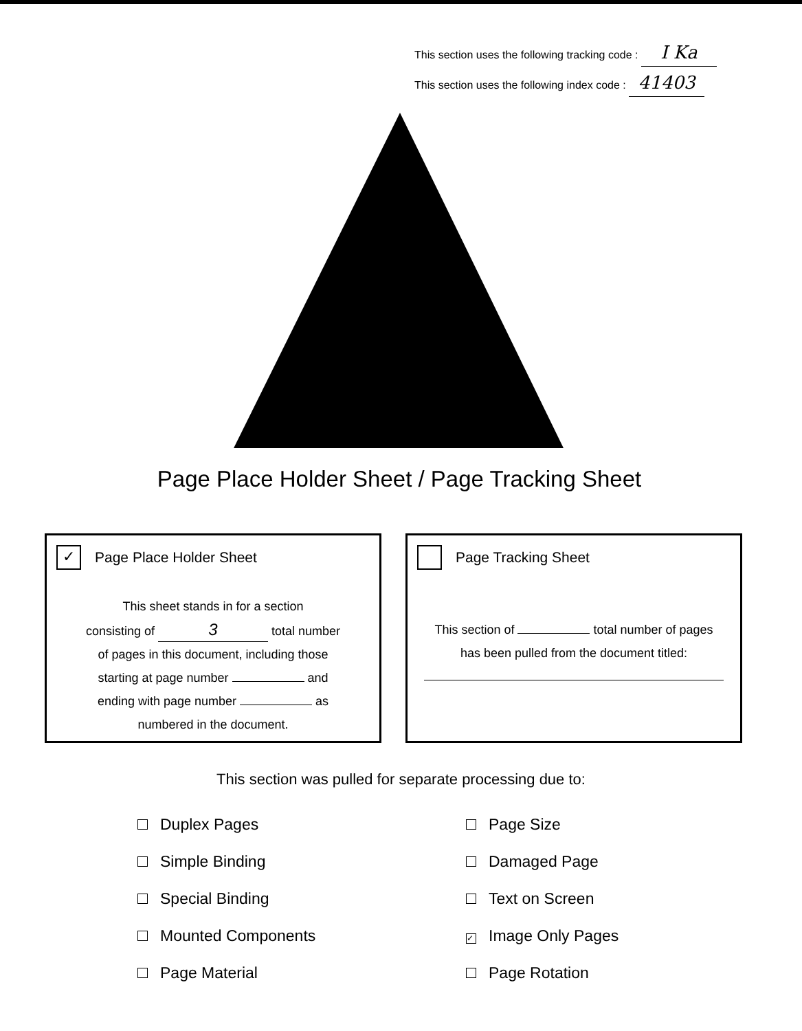This section uses the following tracking code : I Ka
This section uses the following index code : 41403
Page Place Holder Sheet / Page Tracking Sheet
✓ Page Place Holder Sheet
This sheet stands in for a section
consisting of 3 total number
of pages in this document, including those
starting at page number and
ending with page number as
numbered in the document.
Page Tracking Sheet
This section of total number of pages
has been pulled from the document titled:
This section was pulled for separate processing due to:
Duplex Pages
Simple Binding
Special Binding
Mounted Components
Page Material
Page Size
Damaged Page
Text on Screen
✓ Image Only Pages
Page Rotation